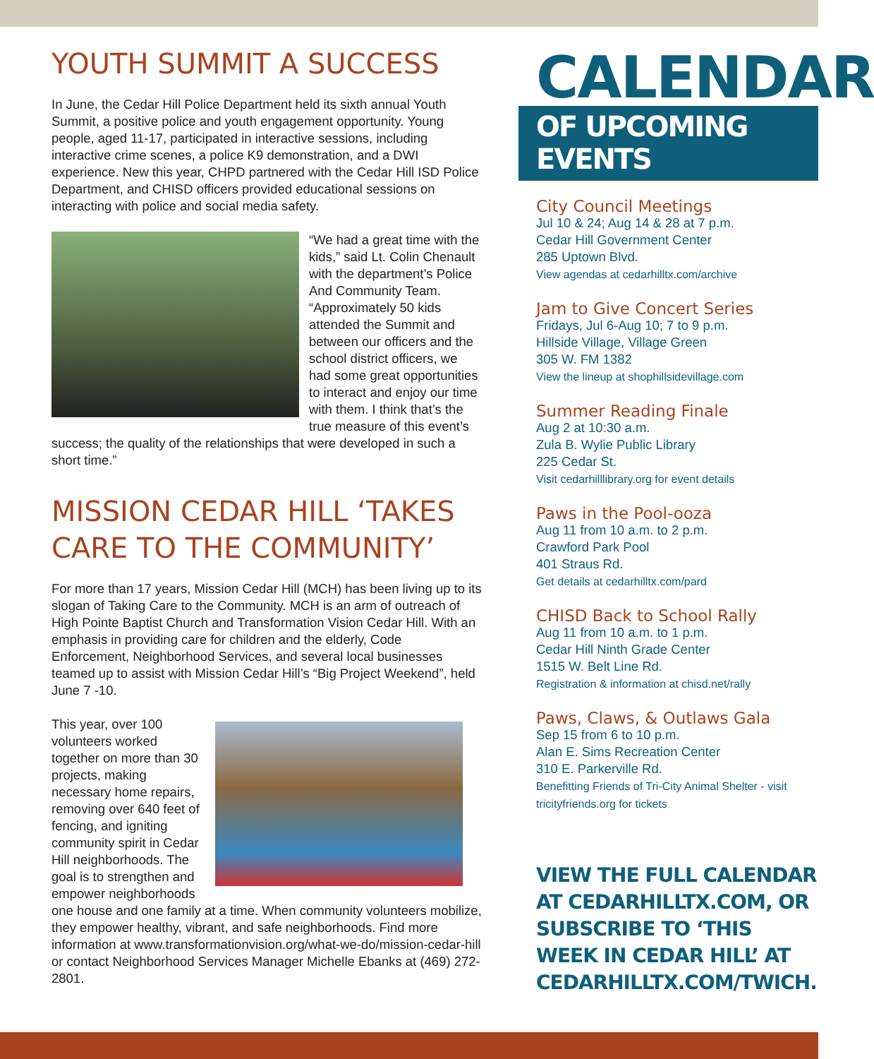YOUTH SUMMIT A SUCCESS
In June, the Cedar Hill Police Department held its sixth annual Youth Summit, a positive police and youth engagement opportunity. Young people, aged 11-17, participated in interactive sessions, including interactive crime scenes, a police K9 demonstration, and a DWI experience. New this year, CHPD partnered with the Cedar Hill ISD Police Department, and CHISD officers provided educational sessions on interacting with police and social media safety.
“We had a great time with the kids,” said Lt. Colin Chenault with the department’s Police And Community Team. “Approximately 50 kids attended the Summit and between our officers and the school district officers, we had some great opportunities to interact and enjoy our time with them. I think that’s the true measure of this event’s success; the quality of the relationships that were developed in such a short time.”
MISSION CEDAR HILL ‘TAKES CARE TO THE COMMUNITY’
For more than 17 years, Mission Cedar Hill (MCH) has been living up to its slogan of Taking Care to the Community. MCH is an arm of outreach of High Pointe Baptist Church and Transformation Vision Cedar Hill. With an emphasis in providing care for children and the elderly, Code Enforcement, Neighborhood Services, and several local businesses teamed up to assist with Mission Cedar Hill’s “Big Project Weekend”, held June 7 -10.
This year, over 100 volunteers worked together on more than 30 projects, making necessary home repairs, removing over 640 feet of fencing, and igniting community spirit in Cedar Hill neighborhoods. The goal is to strengthen and empower neighborhoods one house and one family at a time. When community volunteers mobilize, they empower healthy, vibrant, and safe neighborhoods. Find more information at www.transformationvision.org/what-we-do/mission-cedar-hill or contact Neighborhood Services Manager Michelle Ebanks at (469) 272-2801.
CALENDAR
OF UPCOMING EVENTS
City Council Meetings
Jul 10 & 24; Aug 14 & 28 at 7 p.m.
Cedar Hill Government Center
285 Uptown Blvd.
View agendas at cedarhilltx.com/archive
Jam to Give Concert Series
Fridays, Jul 6-Aug 10; 7 to 9 p.m.
Hillside Village, Village Green
305 W. FM 1382
View the lineup at shophillsidevillage.com
Summer Reading Finale
Aug 2 at 10:30 a.m.
Zula B. Wylie Public Library
225 Cedar St.
Visit cedarhilllibrary.org for event details
Paws in the Pool-ooza
Aug 11 from 10 a.m. to 2 p.m.
Crawford Park Pool
401 Straus Rd.
Get details at cedarhilltx.com/pard
CHISD Back to School Rally
Aug 11 from 10 a.m. to 1 p.m.
Cedar Hill Ninth Grade Center
1515 W. Belt Line Rd.
Registration & information at chisd.net/rally
Paws, Claws, & Outlaws Gala
Sep 15 from 6 to 10 p.m.
Alan E. Sims Recreation Center
310 E. Parkerville Rd.
Benefitting Friends of Tri-City Animal Shelter - visit tricityfriends.org for tickets
VIEW THE FULL CALENDAR AT CEDARHILLTX.COM, OR SUBSCRIBE TO ‘THIS WEEK IN CEDAR HILL’ AT CEDARHILLTX.COM/TWICH.